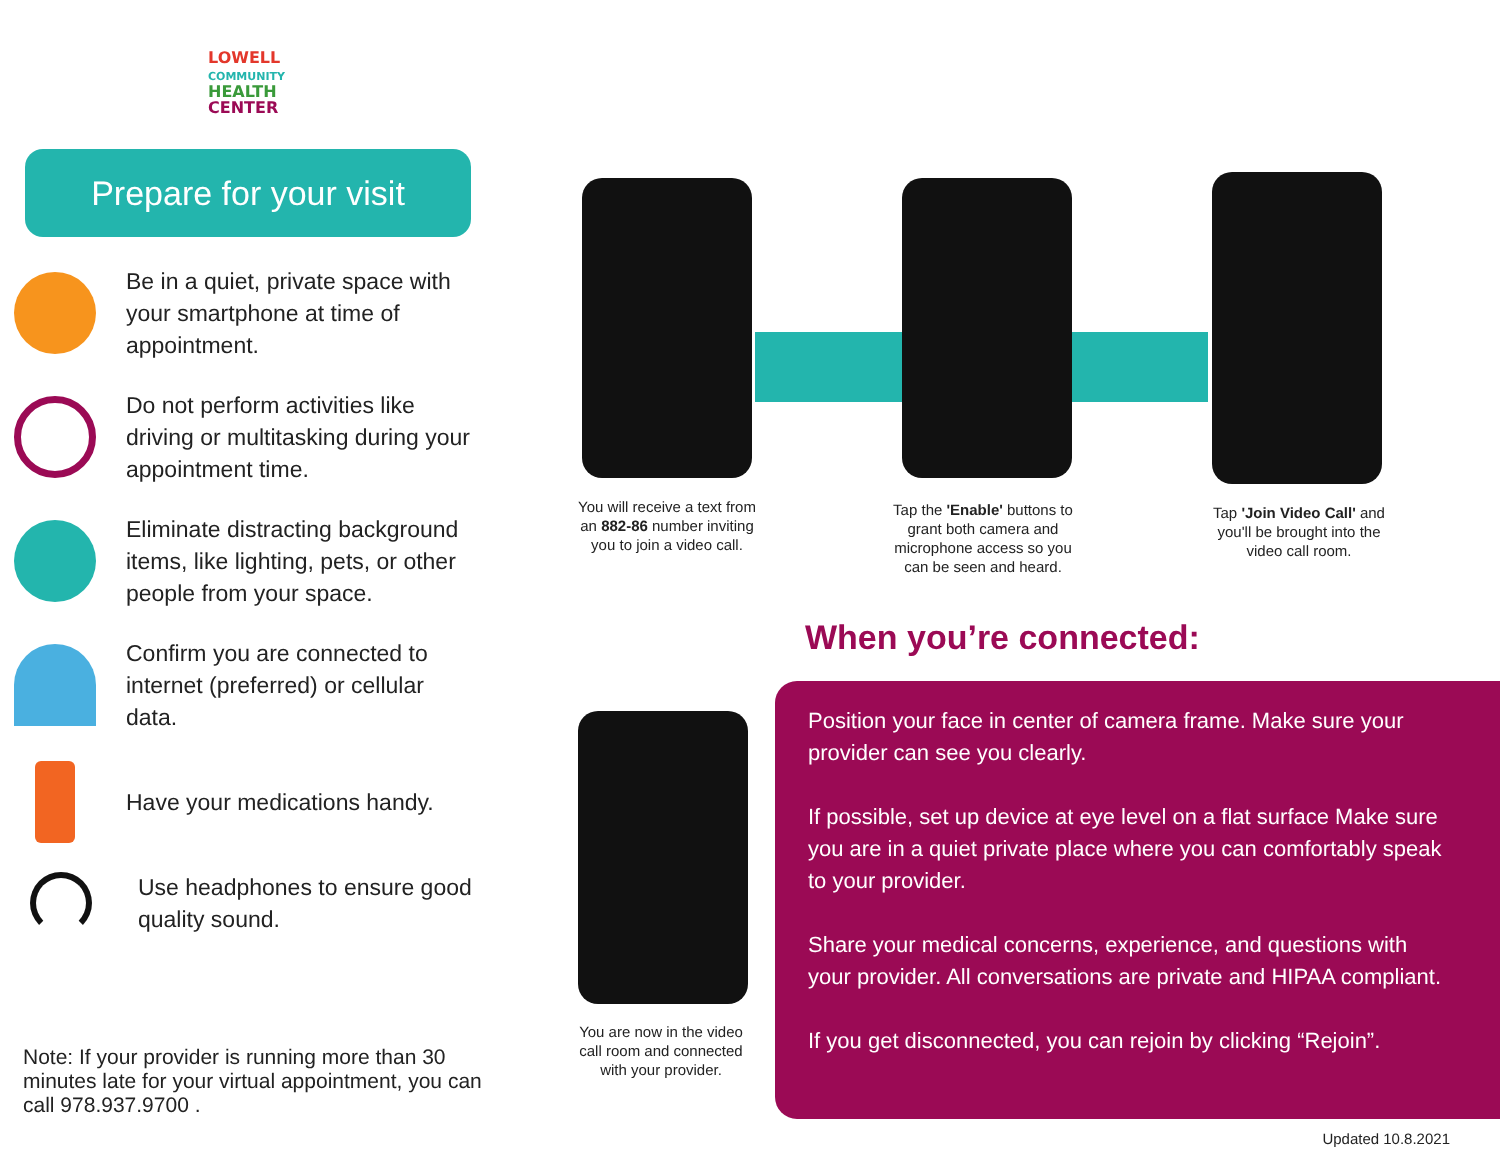LOWELL COMMUNITY
HEALTH
CENTER
Prepare for your visit
Be in a quiet, private space with your smartphone at time of appointment.
Do not perform activities like driving or multitasking during your appointment time.
Eliminate distracting background items, like lighting, pets, or other people from your space.
Confirm you are connected to internet (preferred) or cellular data.
Have your medications handy.
Use headphones to ensure good quality sound.
Note: If your provider is running more than 30 minutes late for your virtual appointment, you can call 978.937.9700 .
You will receive a text from an 882-86 number inviting you to join a video call.
Tap the 'Enable' buttons to grant both camera and microphone access so you can be seen and heard.
Tap 'Join Video Call' and you'll be brought into the video call room.
You are now in the video call room and connected with your provider.
When you’re connected:
Position your face in center of camera frame. Make sure your provider can see you clearly.
If possible, set up device at eye level on a flat surface Make sure you are in a quiet private place where you can comfortably speak to your provider.
Share your medical concerns, experience, and questions with your provider. All conversations are private and HIPAA compliant.
If you get disconnected, you can rejoin by clicking “Rejoin”.
Updated 10.8.2021